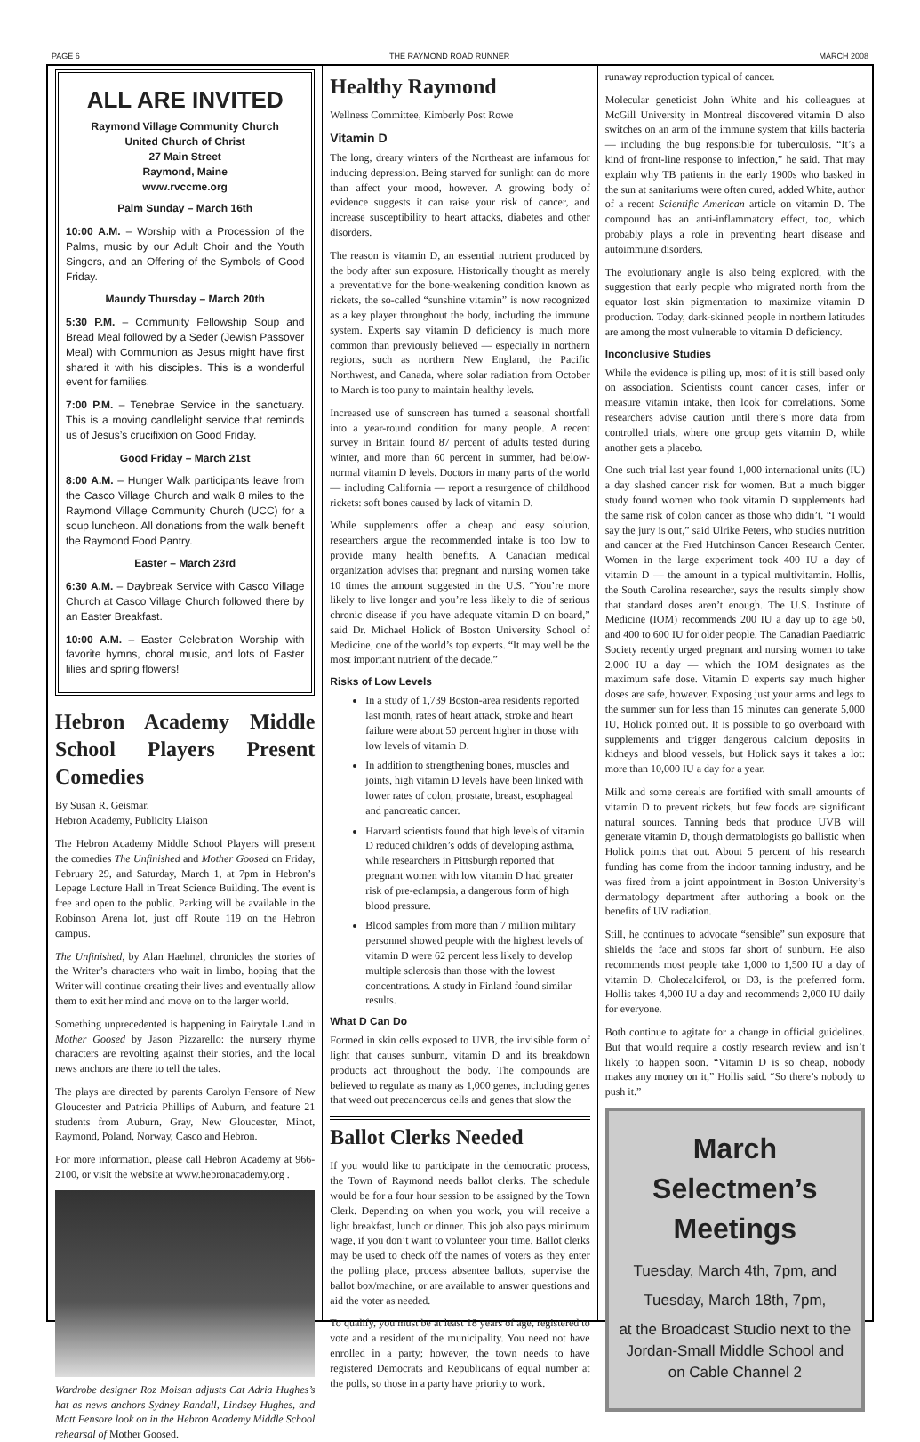PAGE 6 THE RAYMOND ROAD RUNNER MARCH 2008
ALL ARE INVITED
Raymond Village Community Church
United Church of Christ
27 Main Street
Raymond, Maine
www.rvccme.org
Palm Sunday – March 16th
10:00 A.M. – Worship with a Procession of the Palms, music by our Adult Choir and the Youth Singers, and an Offering of the Symbols of Good Friday.
Maundy Thursday – March 20th
5:30 P.M. – Community Fellowship Soup and Bread Meal followed by a Seder (Jewish Passover Meal) with Communion as Jesus might have first shared it with his disciples. This is a wonderful event for families.
7:00 P.M. – Tenebrae Service in the sanctuary. This is a moving candlelight service that reminds us of Jesus’s crucifixion on Good Friday.
Good Friday – March 21st
8:00 A.M. – Hunger Walk participants leave from the Casco Village Church and walk 8 miles to the Raymond Village Community Church (UCC) for a soup luncheon. All donations from the walk benefit the Raymond Food Pantry.
Easter – March 23rd
6:30 A.M. – Daybreak Service with Casco Village Church at Casco Village Church followed there by an Easter Breakfast.
10:00 A.M. – Easter Celebration Worship with favorite hymns, choral music, and lots of Easter lilies and spring flowers!
Hebron Academy Middle School Players Present Comedies
By Susan R. Geismar,
Hebron Academy, Publicity Liaison
The Hebron Academy Middle School Players will present the comedies The Unfinished and Mother Goosed on Friday, February 29, and Saturday, March 1, at 7pm in Hebron’s Lepage Lecture Hall in Treat Science Building. The event is free and open to the public. Parking will be available in the Robinson Arena lot, just off Route 119 on the Hebron campus.
The Unfinished, by Alan Haehnel, chronicles the stories of the Writer’s characters who wait in limbo, hoping that the Writer will continue creating their lives and eventually allow them to exit her mind and move on to the larger world.
Something unprecedented is happening in Fairytale Land in Mother Goosed by Jason Pizzarello: the nursery rhyme characters are revolting against their stories, and the local news anchors are there to tell the tales.
The plays are directed by parents Carolyn Fensore of New Gloucester and Patricia Phillips of Auburn, and feature 21 students from Auburn, Gray, New Gloucester, Minot, Raymond, Poland, Norway, Casco and Hebron.
For more information, please call Hebron Academy at 966-2100, or visit the website at www.hebronacademy.org .
Wardrobe designer Roz Moisan adjusts Cat Adria Hughes’s hat as news anchors Sydney Randall, Lindsey Hughes, and Matt Fensore look on in the Hebron Academy Middle School rehearsal of Mother Goosed.
Healthy Raymond
Wellness Committee, Kimberly Post Rowe
Vitamin D
The long, dreary winters of the Northeast are infamous for inducing depression. Being starved for sunlight can do more than affect your mood, however. A growing body of evidence suggests it can raise your risk of cancer, and increase susceptibility to heart attacks, diabetes and other disorders.
The reason is vitamin D, an essential nutrient produced by the body after sun exposure. Historically thought as merely a preventative for the bone-weakening condition known as rickets, the so-called “sunshine vitamin” is now recognized as a key player throughout the body, including the immune system. Experts say vitamin D deficiency is much more common than previously believed — especially in northern regions, such as northern New England, the Pacific Northwest, and Canada, where solar radiation from October to March is too puny to maintain healthy levels.
Increased use of sunscreen has turned a seasonal shortfall into a year-round condition for many people. A recent survey in Britain found 87 percent of adults tested during winter, and more than 60 percent in summer, had below-normal vitamin D levels. Doctors in many parts of the world — including California — report a resurgence of childhood rickets: soft bones caused by lack of vitamin D.
While supplements offer a cheap and easy solution, researchers argue the recommended intake is too low to provide many health benefits. A Canadian medical organization advises that pregnant and nursing women take 10 times the amount suggested in the U.S. “You’re more likely to live longer and you’re less likely to die of serious chronic disease if you have adequate vitamin D on board,” said Dr. Michael Holick of Boston University School of Medicine, one of the world’s top experts. “It may well be the most important nutrient of the decade.”
Risks of Low Levels
In a study of 1,739 Boston-area residents reported last month, rates of heart attack, stroke and heart failure were about 50 percent higher in those with low levels of vitamin D.
In addition to strengthening bones, muscles and joints, high vitamin D levels have been linked with lower rates of colon, prostate, breast, esophageal and pancreatic cancer.
Harvard scientists found that high levels of vitamin D reduced children’s odds of developing asthma, while researchers in Pittsburgh reported that pregnant women with low vitamin D had greater risk of pre-eclampsia, a dangerous form of high blood pressure.
Blood samples from more than 7 million military personnel showed people with the highest levels of vitamin D were 62 percent less likely to develop multiple sclerosis than those with the lowest concentrations. A study in Finland found similar results.
What D Can Do
Formed in skin cells exposed to UVB, the invisible form of light that causes sunburn, vitamin D and its breakdown products act throughout the body. The compounds are believed to regulate as many as 1,000 genes, including genes that weed out precancerous cells and genes that slow the
Ballot Clerks Needed
If you would like to participate in the democratic process, the Town of Raymond needs ballot clerks. The schedule would be for a four hour session to be assigned by the Town Clerk. Depending on when you work, you will receive a light breakfast, lunch or dinner. This job also pays minimum wage, if you don’t want to volunteer your time. Ballot clerks may be used to check off the names of voters as they enter the polling place, process absentee ballots, supervise the ballot box/machine, or are available to answer questions and aid the voter as needed.
To qualify, you must be at least 18 years of age, registered to vote and a resident of the municipality. You need not have enrolled in a party; however, the town needs to have registered Democrats and Republicans of equal number at the polls, so those in a party have priority to work.
runaway reproduction typical of cancer.
Molecular geneticist John White and his colleagues at McGill University in Montreal discovered vitamin D also switches on an arm of the immune system that kills bacteria — including the bug responsible for tuberculosis. “It’s a kind of front-line response to infection,” he said. That may explain why TB patients in the early 1900s who basked in the sun at sanitariums were often cured, added White, author of a recent Scientific American article on vitamin D. The compound has an anti-inflammatory effect, too, which probably plays a role in preventing heart disease and autoimmune disorders.
The evolutionary angle is also being explored, with the suggestion that early people who migrated north from the equator lost skin pigmentation to maximize vitamin D production. Today, dark-skinned people in northern latitudes are among the most vulnerable to vitamin D deficiency.
Inconclusive Studies
While the evidence is piling up, most of it is still based only on association. Scientists count cancer cases, infer or measure vitamin intake, then look for correlations. Some researchers advise caution until there’s more data from controlled trials, where one group gets vitamin D, while another gets a placebo.
One such trial last year found 1,000 international units (IU) a day slashed cancer risk for women. But a much bigger study found women who took vitamin D supplements had the same risk of colon cancer as those who didn’t. “I would say the jury is out,” said Ulrike Peters, who studies nutrition and cancer at the Fred Hutchinson Cancer Research Center. Women in the large experiment took 400 IU a day of vitamin D — the amount in a typical multivitamin. Hollis, the South Carolina researcher, says the results simply show that standard doses aren’t enough. The U.S. Institute of Medicine (IOM) recommends 200 IU a day up to age 50, and 400 to 600 IU for older people. The Canadian Paediatric Society recently urged pregnant and nursing women to take 2,000 IU a day — which the IOM designates as the maximum safe dose. Vitamin D experts say much higher doses are safe, however. Exposing just your arms and legs to the summer sun for less than 15 minutes can generate 5,000 IU, Holick pointed out. It is possible to go overboard with supplements and trigger dangerous calcium deposits in kidneys and blood vessels, but Holick says it takes a lot: more than 10,000 IU a day for a year.
Milk and some cereals are fortified with small amounts of vitamin D to prevent rickets, but few foods are significant natural sources. Tanning beds that produce UVB will generate vitamin D, though dermatologists go ballistic when Holick points that out. About 5 percent of his research funding has come from the indoor tanning industry, and he was fired from a joint appointment in Boston University’s dermatology department after authoring a book on the benefits of UV radiation.
Still, he continues to advocate “sensible” sun exposure that shields the face and stops far short of sunburn. He also recommends most people take 1,000 to 1,500 IU a day of vitamin D. Cholecalciferol, or D3, is the preferred form. Hollis takes 4,000 IU a day and recommends 2,000 IU daily for everyone.
Both continue to agitate for a change in official guidelines. But that would require a costly research review and isn’t likely to happen soon. “Vitamin D is so cheap, nobody makes any money on it,” Hollis said. “So there’s nobody to push it.”
March Selectmen’s Meetings
Tuesday, March 4th, 7pm, and
Tuesday, March 18th, 7pm,
at the Broadcast Studio next to the Jordan-Small Middle School and on Cable Channel 2